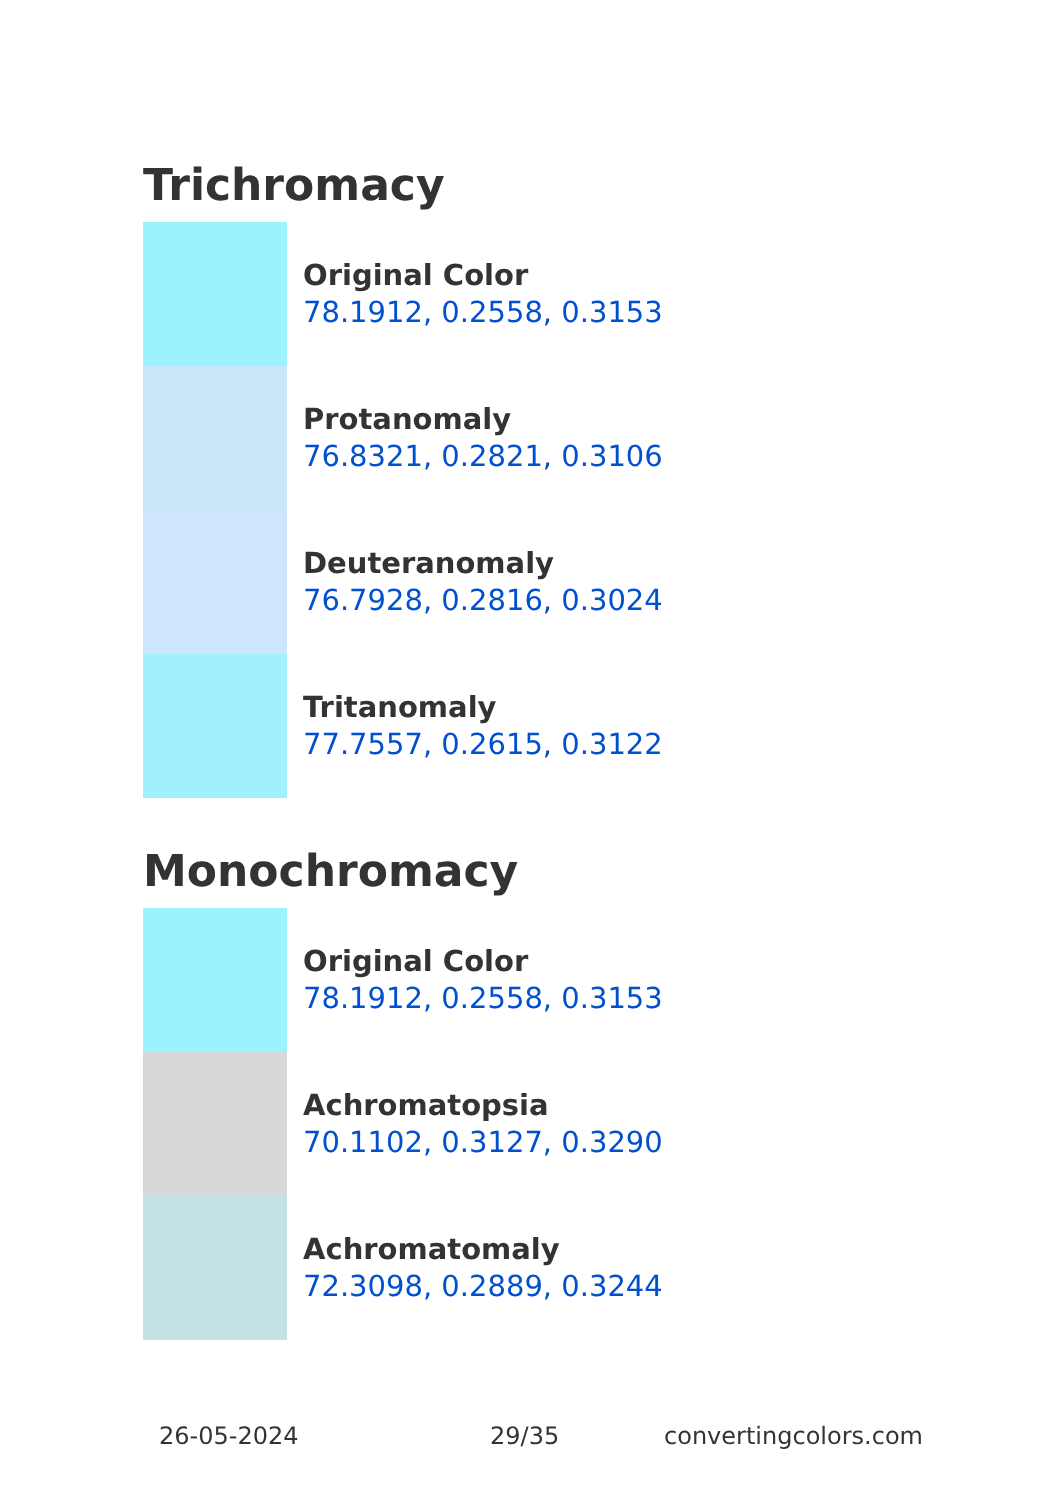Trichromacy
Original Color
78.1912, 0.2558, 0.3153
Protanomaly
76.8321, 0.2821, 0.3106
Deuteranomaly
76.7928, 0.2816, 0.3024
Tritanomaly
77.7557, 0.2615, 0.3122
Monochromacy
Original Color
78.1912, 0.2558, 0.3153
Achromatopsia
70.1102, 0.3127, 0.3290
Achromatomaly
72.3098, 0.2889, 0.3244
26-05-2024 29/35 convertingcolors.com